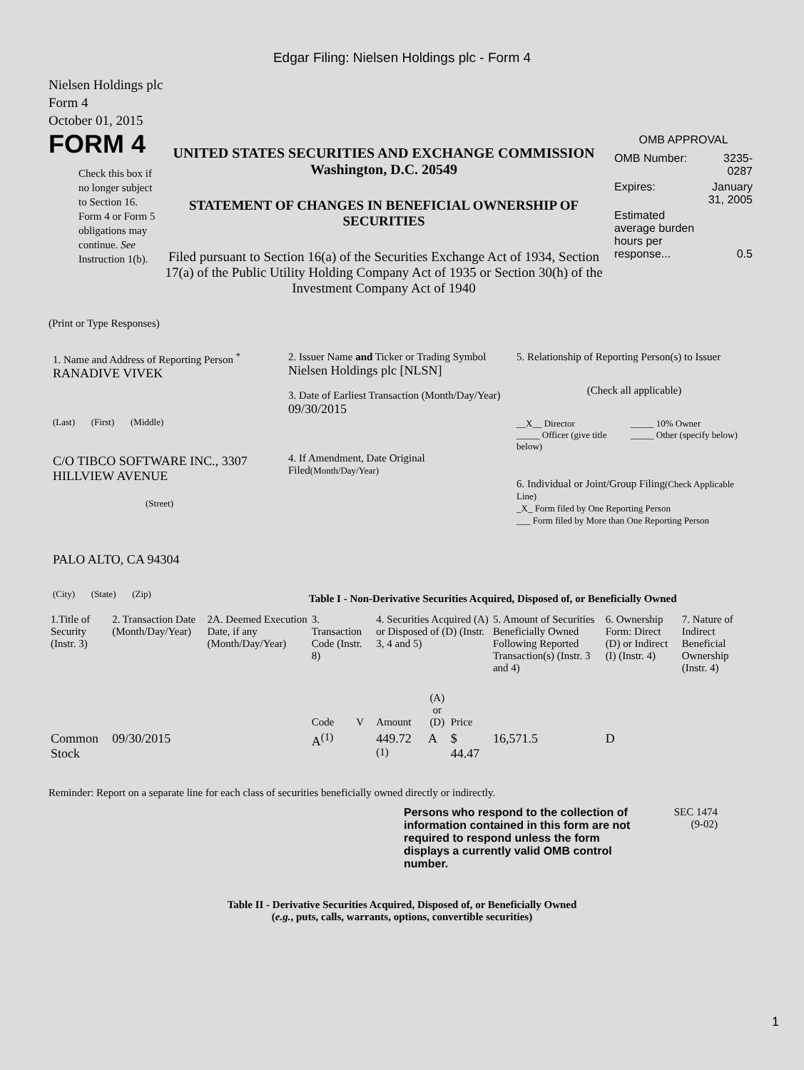Edgar Filing: Nielsen Holdings plc - Form 4
Nielsen Holdings plc
Form 4
October 01, 2015
FORM 4
Check this box if no longer subject to Section 16. Form 4 or Form 5 obligations may continue. See Instruction 1(b).
UNITED STATES SECURITIES AND EXCHANGE COMMISSION
Washington, D.C. 20549
STATEMENT OF CHANGES IN BENEFICIAL OWNERSHIP OF SECURITIES
Filed pursuant to Section 16(a) of the Securities Exchange Act of 1934, Section 17(a) of the Public Utility Holding Company Act of 1935 or Section 30(h) of the Investment Company Act of 1940
OMB APPROVAL
| OMB Number: | 3235-0287 |
| Expires: | January 31, 2005 |
| Estimated average burden hours per response... | 0.5 |
(Print or Type Responses)
1. Name and Address of Reporting Person <sup>*</sup>
RANADIVE VIVEK
(Last) (First) (Middle)
C/O TIBCO SOFTWARE INC., 3307 HILLVIEW AVENUE
(Street)
PALO ALTO, CA 94304
(City) (State) (Zip)
2. Issuer Name and Ticker or Trading Symbol
Nielsen Holdings plc [NLSN]
3. Date of Earliest Transaction (Month/Day/Year)
09/30/2015
4. If Amendment, Date Original Filed(Month/Day/Year)
5. Relationship of Reporting Person(s) to Issuer
(Check all applicable)
__X__ Director
_____ Officer (give title below)
_____ 10% Owner
_____ Other (specify below)
6. Individual or Joint/Group Filing(Check Applicable Line)
_X_ Form filed by One Reporting Person
___ Form filed by More than One Reporting Person
Table I - Non-Derivative Securities Acquired, Disposed of, or Beneficially Owned
| 1.Title of Security (Instr. 3) | 2. Transaction Date (Month/Day/Year) | 2A. Deemed Execution Date, if any (Month/Day/Year) | 3. Transaction Code (Instr. 8) | | 4. Securities Acquired (A) or Disposed of (D) (Instr. 3, 4 and 5) | | | 5. Amount of Securities Beneficially Owned Following Reported Transaction(s) (Instr. 3 and 4) | 6. Ownership Form: Direct (D) or Indirect (I) (Instr. 4) | 7. Nature of Indirect Beneficial Ownership (Instr. 4) |
| --- | --- | --- | --- | --- | --- | --- | --- | --- | --- | --- |
| | | | Code | V | Amount | (A) or (D) | Price | | | |
| Common Stock | 09/30/2015 | | A<sup>(1)</sup> | | 449.72 <sup>(1)</sup> | A | $ 44.47 | 16,571.5 | D | |
Reminder: Report on a separate line for each class of securities beneficially owned directly or indirectly.
Persons who respond to the collection of information contained in this form are not required to respond unless the form displays a currently valid OMB control number.
SEC 1474
(9-02)
Table II - Derivative Securities Acquired, Disposed of, or Beneficially Owned
(e.g., puts, calls, warrants, options, convertible securities)
1